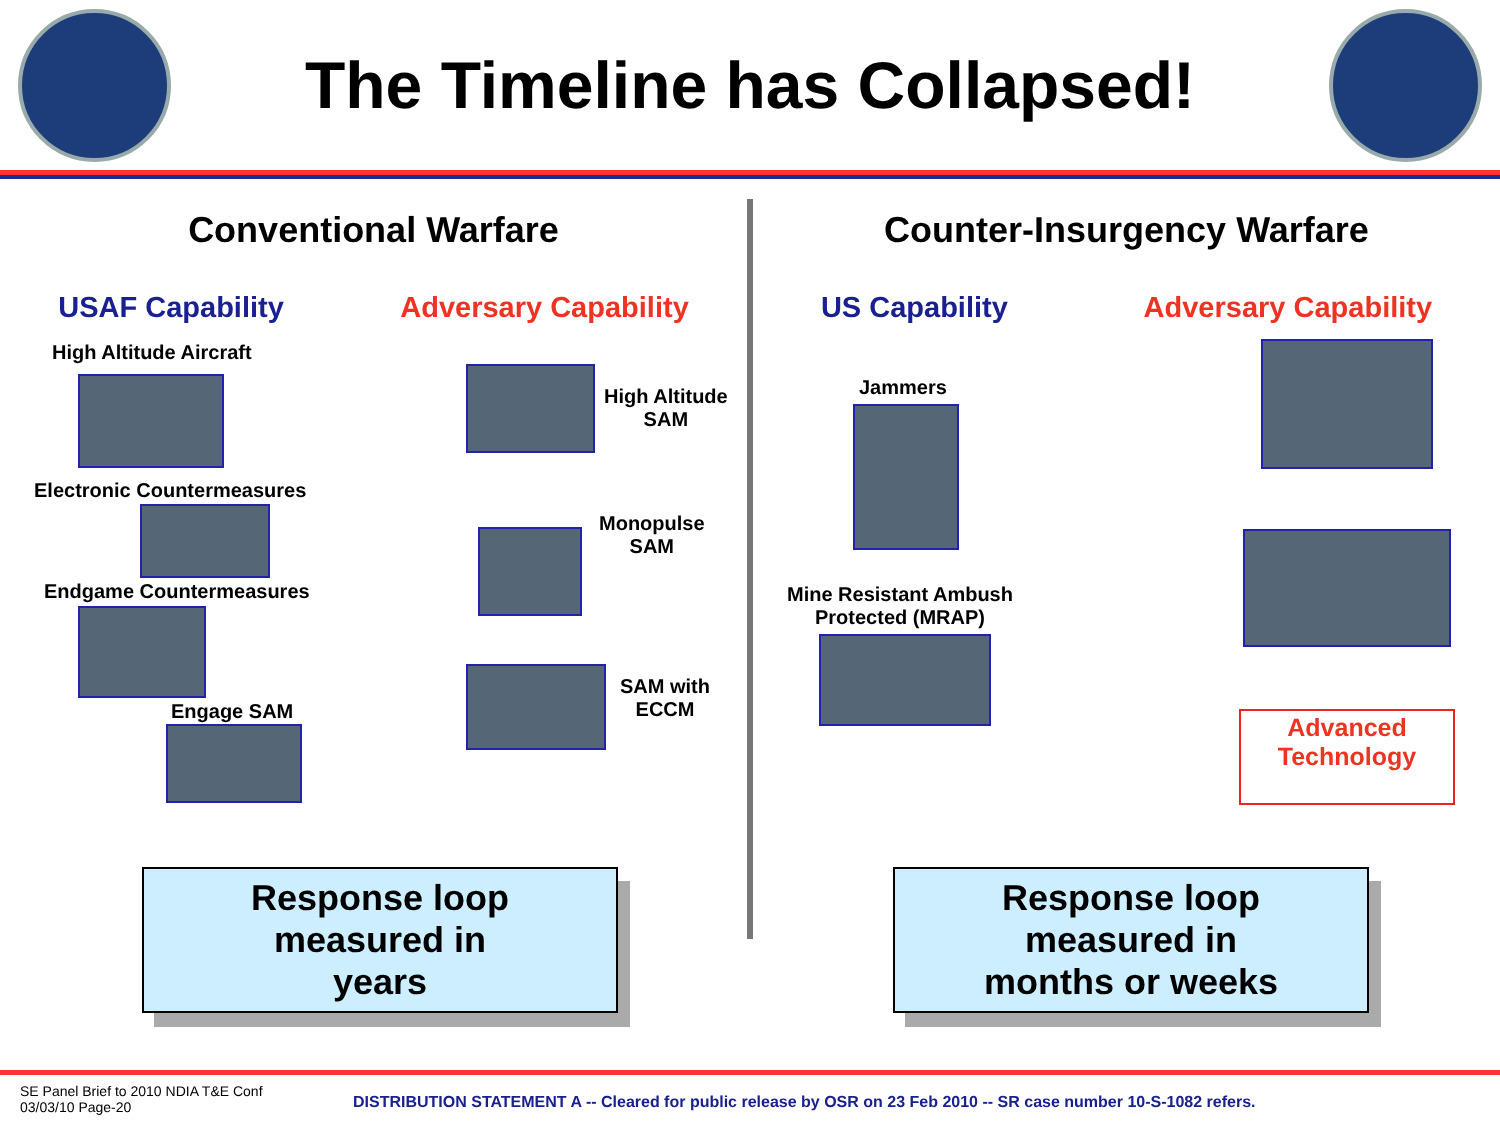The Timeline has Collapsed!
Conventional Warfare
USAF Capability Adversary Capability
High Altitude Aircraft
High Altitude
SAM
Electronic Countermeasures
Monopulse
SAM
Endgame Countermeasures
SAM with
ECCM
Engage SAM
Response loop
measured in
years
Counter-Insurgency Warfare
US Capability Adversary Capability
Jammers
Mine Resistant Ambush
Protected (MRAP)
Advanced
Technology
Response loop
measured in
months or weeks
SE Panel Brief to 2010 NDIA T&E Conf
03/03/10 Page-20
DISTRIBUTION STATEMENT A -- Cleared for public release by OSR on 23 Feb 2010 -- SR case number 10-S-1082 refers.